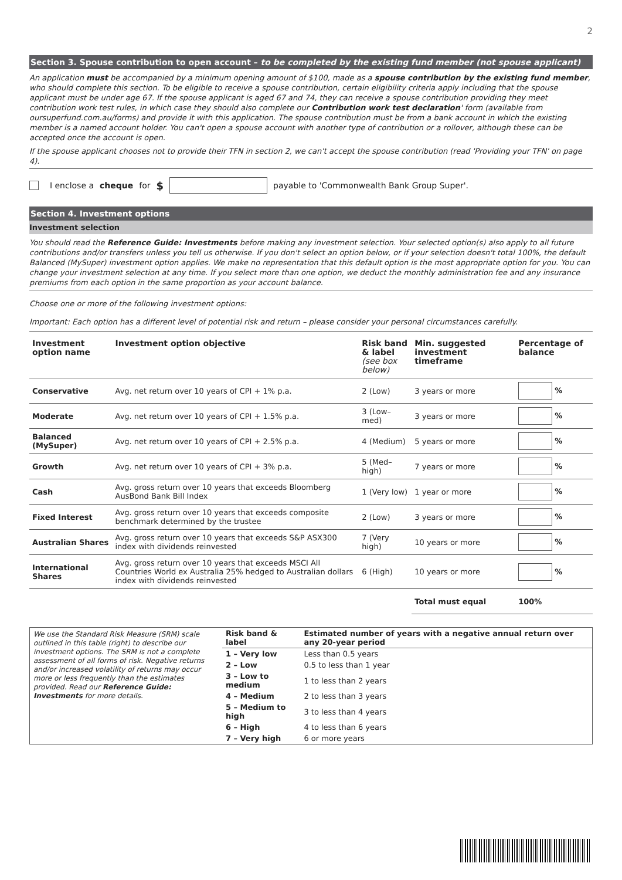2
Section 3. Spouse contribution to open account – to be completed by the existing fund member (not spouse applicant)
An application must be accompanied by a minimum opening amount of $100, made as a spouse contribution by the existing fund member, who should complete this section. To be eligible to receive a spouse contribution, certain eligibility criteria apply including that the spouse applicant must be under age 67. If the spouse applicant is aged 67 and 74, they can receive a spouse contribution providing they meet contribution work test rules, in which case they should also complete our Contribution work test declaration' form (available from oursuperfund.com.au/forms) and provide it with this application. The spouse contribution must be from a bank account in which the existing member is a named account holder. You can't open a spouse account with another type of contribution or a rollover, although these can be accepted once the account is open.
If the spouse applicant chooses not to provide their TFN in section 2, we can't accept the spouse contribution (read 'Providing your TFN' on page 4).
I enclose a cheque for $ payable to 'Commonwealth Bank Group Super'.
Section 4. Investment options
Investment selection
You should read the Reference Guide: Investments before making any investment selection. Your selected option(s) also apply to all future contributions and/or transfers unless you tell us otherwise. If you don't select an option below, or if your selection doesn't total 100%, the default Balanced (MySuper) investment option applies. We make no representation that this default option is the most appropriate option for you. You can change your investment selection at any time. If you select more than one option, we deduct the monthly administration fee and any insurance premiums from each option in the same proportion as your account balance.
Choose one or more of the following investment options:
Important: Each option has a different level of potential risk and return – please consider your personal circumstances carefully.
| Investment option name | Investment option objective | Risk band & label (see box below) | Min. suggested investment timeframe | Percentage of balance |
| --- | --- | --- | --- | --- |
| Conservative | Avg. net return over 10 years of CPI + 1% p.a. | 2 (Low) | 3 years or more | % |
| Moderate | Avg. net return over 10 years of CPI + 1.5% p.a. | 3 (Low–med) | 3 years or more | % |
| Balanced (MySuper) | Avg. net return over 10 years of CPI + 2.5% p.a. | 4 (Medium) | 5 years or more | % |
| Growth | Avg. net return over 10 years of CPI + 3% p.a. | 5 (Med–high) | 7 years or more | % |
| Cash | Avg. gross return over 10 years that exceeds Bloomberg AusBond Bank Bill Index | 1 (Very low) | 1 year or more | % |
| Fixed Interest | Avg. gross return over 10 years that exceeds composite benchmark determined by the trustee | 2 (Low) | 3 years or more | % |
| Australian Shares | Avg. gross return over 10 years that exceeds S&P ASX300 index with dividends reinvested | 7 (Very high) | 10 years or more | % |
| International Shares | Avg. gross return over 10 years that exceeds MSCI All Countries World ex Australia 25% hedged to Australian dollars index with dividends reinvested | 6 (High) | 10 years or more | % |
| | | | Total must equal | 100% |
We use the Standard Risk Measure (SRM) scale outlined in this table (right) to describe our investment options. The SRM is not a complete assessment of all forms of risk. Negative returns and/or increased volatility of returns may occur more or less frequently than the estimates provided. Read our Reference Guide: Investments for more details.
| Risk band & label | Estimated number of years with a negative annual return over any 20-year period |
| --- | --- |
| 1 – Very low | Less than 0.5 years |
| 2 – Low | 0.5 to less than 1 year |
| 3 – Low to medium | 1 to less than 2 years |
| 4 – Medium | 2 to less than 3 years |
| 5 – Medium to high | 3 to less than 4 years |
| 6 – High | 4 to less than 6 years |
| 7 – Very high | 6 or more years |